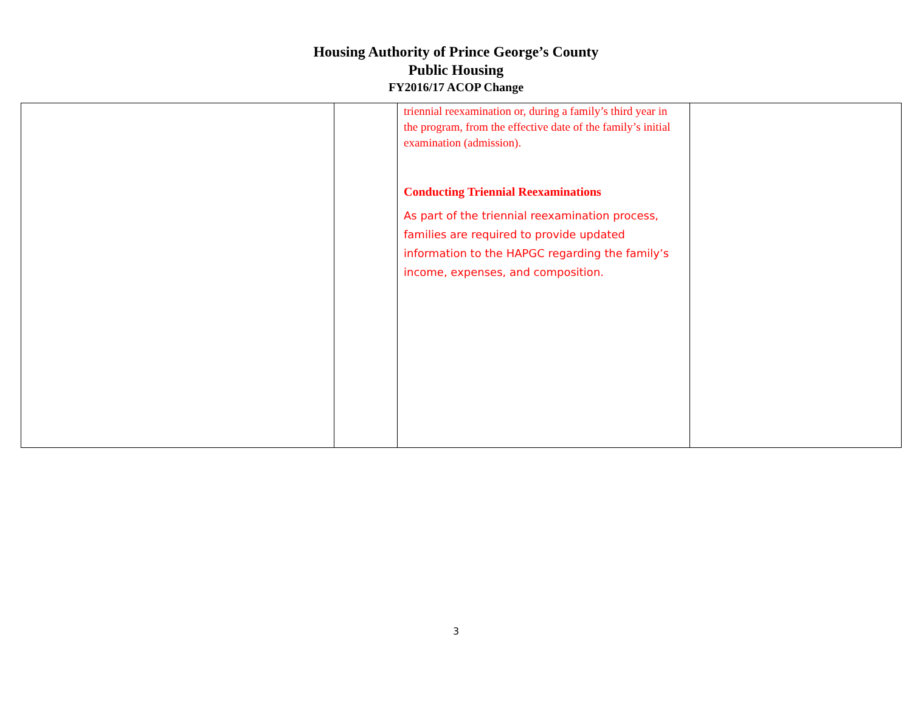Housing Authority of Prince George’s County
Public Housing
FY2016/17 ACOP Change
| | | triennial reexamination or, during a family’s third year in the program, from the effective date of the family’s initial examination (admission). Conducting Triennial Reexaminations As part of the triennial reexamination process, families are required to provide updated information to the HAPGC regarding the family’s income, expenses, and composition. | |
3